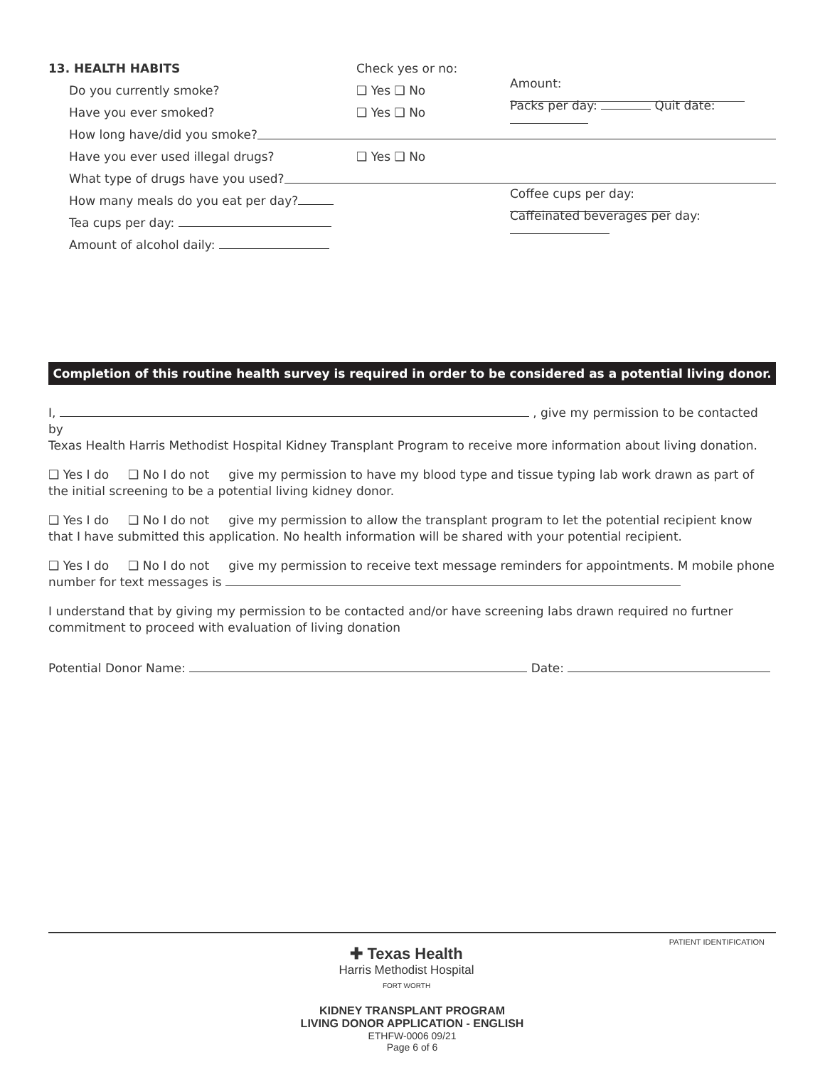13. HEALTH HABITS Check yes or no:
Do you currently smoke? ❑ Yes ❑ No Amount:
Have you ever smoked? ❑ Yes ❑ No Packs per day: Quit date:
How long have/did you smoke?
Have you ever used illegal drugs? ❑ Yes ❑ No
What type of drugs have you used?
How many meals do you eat per day? Coffee cups per day:
Tea cups per day: Caffeinated beverages per day:
Amount of alcohol daily:
Completion of this routine health survey is required in order to be considered as a potential living donor.
I, , give my permission to be contacted by
Texas Health Harris Methodist Hospital Kidney Transplant Program to receive more information about living donation.
❑ Yes I do ❑ No I do not give my permission to have my blood type and tissue typing lab work drawn as part of the initial screening to be a potential living kidney donor.
❑ Yes I do ❑ No I do not give my permission to allow the transplant program to let the potential recipient know that I have submitted this application. No health information will be shared with your potential recipient.
❑ Yes I do ❑ No I do not give my permission to receive text message reminders for appointments. M mobile phone number for text messages is
I understand that by giving my permission to be contacted and/or have screening labs drawn required no furtner commitment to proceed with evaluation of living donation
Potential Donor Name: Date:
✚ Texas Health
Harris Methodist Hospital
FORT WORTH
PATIENT IDENTIFICATION
KIDNEY TRANSPLANT PROGRAM
LIVING DONOR APPLICATION - ENGLISH
ETHFW-0006 09/21
Page 6 of 6